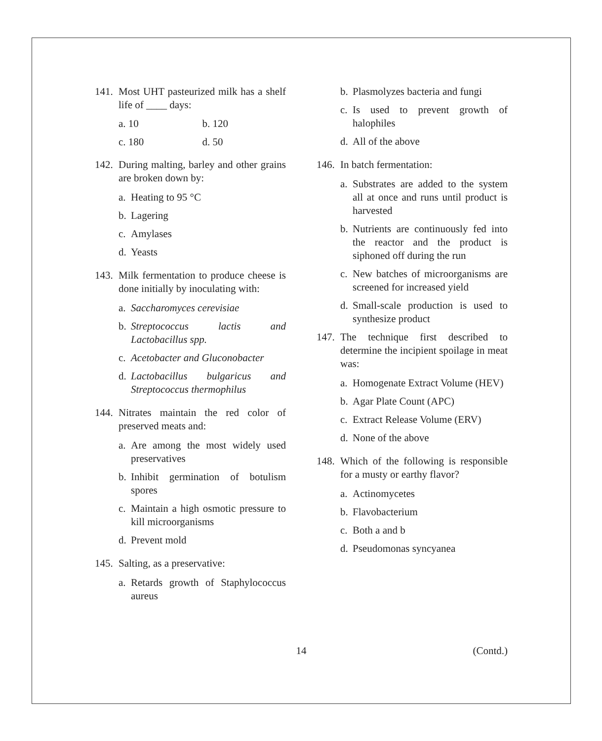141. Most UHT pasteurized milk has a shelf life of ____ days:
a. 10 b. 120
c. 180 d. 50
142. During malting, barley and other grains are broken down by:
a. Heating to 95 °C
b. Lagering
c. Amylases
d. Yeasts
143. Milk fermentation to produce cheese is done initially by inoculating with:
a. Saccharomyces cerevisiae
b. Streptococcus lactis and Lactobacillus spp.
c. Acetobacter and Gluconobacter
d. Lactobacillus bulgaricus and Streptococcus thermophilus
144. Nitrates maintain the red color of preserved meats and:
a. Are among the most widely used preservatives
b. Inhibit germination of botulism spores
c. Maintain a high osmotic pressure to kill microorganisms
d. Prevent mold
145. Salting, as a preservative:
a. Retards growth of Staphylococcus aureus
b. Plasmolyzes bacteria and fungi
c. Is used to prevent growth of halophiles
d. All of the above
146. In batch fermentation:
a. Substrates are added to the system all at once and runs until product is harvested
b. Nutrients are continuously fed into the reactor and the product is siphoned off during the run
c. New batches of microorganisms are screened for increased yield
d. Small-scale production is used to synthesize product
147. The technique first described to determine the incipient spoilage in meat was:
a. Homogenate Extract Volume (HEV)
b. Agar Plate Count (APC)
c. Extract Release Volume (ERV)
d. None of the above
148. Which of the following is responsible for a musty or earthy flavor?
a. Actinomycetes
b. Flavobacterium
c. Both a and b
d. Pseudomonas syncyanea
14 (Contd.)